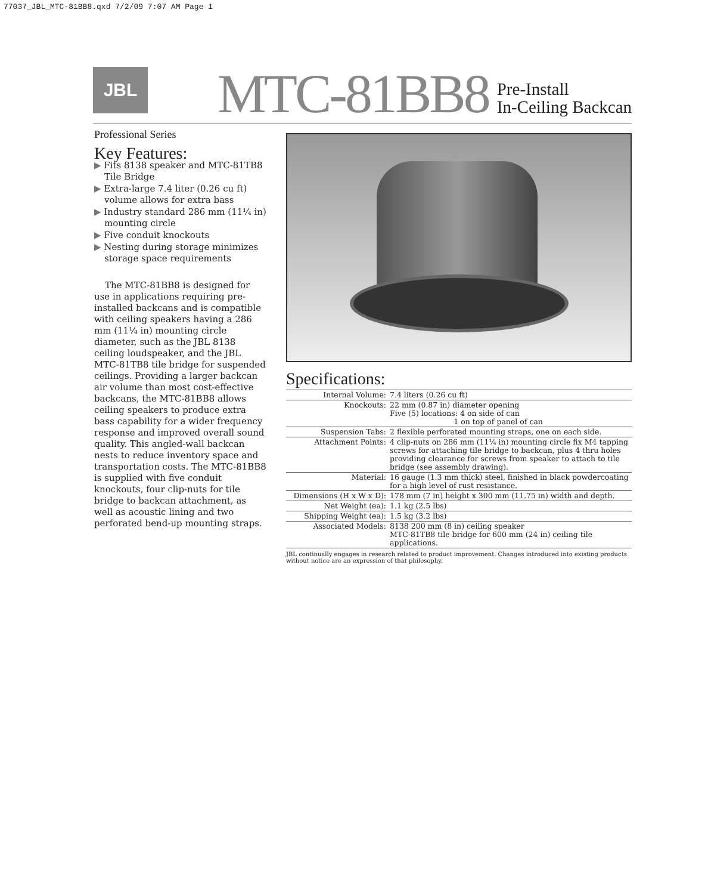77037_JBL_MTC-81BB8.qxd 7/2/09 7:07 AM Page 1
JBL
MTC-81BB8 Pre-Install
In-Ceiling Backcan
Professional Series
Key Features:
▶ Fits 8138 speaker and MTC-81TB8 Tile Bridge
▶ Extra-large 7.4 liter (0.26 cu ft) volume allows for extra bass
▶ Industry standard 286 mm (11¼ in) mounting circle
▶ Five conduit knockouts
▶ Nesting during storage minimizes storage space requirements
The MTC-81BB8 is designed for use in applications requiring pre-installed backcans and is compatible with ceiling speakers having a 286 mm (11¼ in) mounting circle diameter, such as the JBL 8138 ceiling loudspeaker, and the JBL MTC-81TB8 tile bridge for suspended ceilings. Providing a larger backcan air volume than most cost-effective backcans, the MTC-81BB8 allows ceiling speakers to produce extra bass capability for a wider frequency response and improved overall sound quality. This angled-wall backcan nests to reduce inventory space and transportation costs. The MTC-81BB8 is supplied with five conduit knockouts, four clip-nuts for tile bridge to backcan attachment, as well as acoustic lining and two perforated bend-up mounting straps.
Specifications:
| Internal Volume: | 7.4 liters (0.26 cu ft) |
| Knockouts: | 22 mm (0.87 in) diameter opening Five (5) locations: 4 on side of can 1 on top of panel of can |
| Suspension Tabs: | 2 flexible perforated mounting straps, one on each side. |
| Attachment Points: | 4 clip-nuts on 286 mm (11¼ in) mounting circle fix M4 tapping screws for attaching tile bridge to backcan, plus 4 thru holes providing clearance for screws from speaker to attach to tile bridge (see assembly drawing). |
| Material: | 16 gauge (1.3 mm thick) steel, finished in black powdercoating for a high level of rust resistance. |
| Dimensions (H x W x D): | 178 mm (7 in) height x 300 mm (11.75 in) width and depth. |
| Net Weight (ea): | 1.1 kg (2.5 lbs) |
| Shipping Weight (ea): | 1.5 kg (3.2 lbs) |
| Associated Models: | 8138 200 mm (8 in) ceiling speaker MTC-81TB8 tile bridge for 600 mm (24 in) ceiling tile applications. |
JBL continually engages in research related to product improvement. Changes introduced into existing products without notice are an expression of that philosophy.